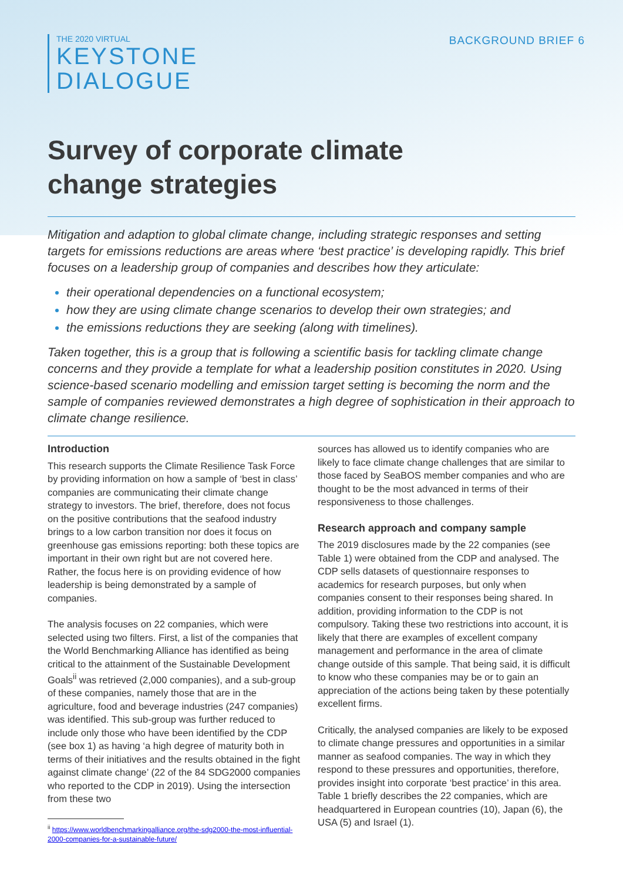THE 2020 VIRTUAL
KEYSTONE
DIALOGUE
BACKGROUND BRIEF 6
Survey of corporate climate
change strategies
Mitigation and adaption to global climate change, including strategic responses and setting targets for emissions reductions are areas where ‘best practice’ is developing rapidly. This brief focuses on a leadership group of companies and describes how they articulate:
their operational dependencies on a functional ecosystem;
how they are using climate change scenarios to develop their own strategies; and
the emissions reductions they are seeking (along with timelines).
Taken together, this is a group that is following a scientific basis for tackling climate change concerns and they provide a template for what a leadership position constitutes in 2020. Using science-based scenario modelling and emission target setting is becoming the norm and the sample of companies reviewed demonstrates a high degree of sophistication in their approach to climate change resilience.
Introduction
This research supports the Climate Resilience Task Force by providing information on how a sample of ‘best in class’ companies are communicating their climate change strategy to investors. The brief, therefore, does not focus on the positive contributions that the seafood industry brings to a low carbon transition nor does it focus on greenhouse gas emissions reporting: both these topics are important in their own right but are not covered here. Rather, the focus here is on providing evidence of how leadership is being demonstrated by a sample of companies.
The analysis focuses on 22 companies, which were selected using two filters. First, a list of the companies that the World Benchmarking Alliance has identified as being critical to the attainment of the Sustainable Development Goals<sup>ii</sup> was retrieved (2,000 companies), and a sub-group of these companies, namely those that are in the agriculture, food and beverage industries (247 companies) was identified. This sub-group was further reduced to include only those who have been identified by the CDP (see box 1) as having ‘a high degree of maturity both in terms of their initiatives and the results obtained in the fight against climate change’ (22 of the 84 SDG2000 companies who reported to the CDP in 2019). Using the intersection from these two
<sup>ii</sup> https://www.worldbenchmarkingalliance.org/the-sdg2000-the-most-influential-2000-companies-for-a-sustainable-future/
sources has allowed us to identify companies who are likely to face climate change challenges that are similar to those faced by SeaBOS member companies and who are thought to be the most advanced in terms of their responsiveness to those challenges.
Research approach and company sample
The 2019 disclosures made by the 22 companies (see Table 1) were obtained from the CDP and analysed. The CDP sells datasets of questionnaire responses to academics for research purposes, but only when companies consent to their responses being shared. In addition, providing information to the CDP is not compulsory. Taking these two restrictions into account, it is likely that there are examples of excellent company management and performance in the area of climate change outside of this sample. That being said, it is difficult to know who these companies may be or to gain an appreciation of the actions being taken by these potentially excellent firms.
Critically, the analysed companies are likely to be exposed to climate change pressures and opportunities in a similar manner as seafood companies. The way in which they respond to these pressures and opportunities, therefore, provides insight into corporate ‘best practice’ in this area. Table 1 briefly describes the 22 companies, which are headquartered in European countries (10), Japan (6), the USA (5) and Israel (1).